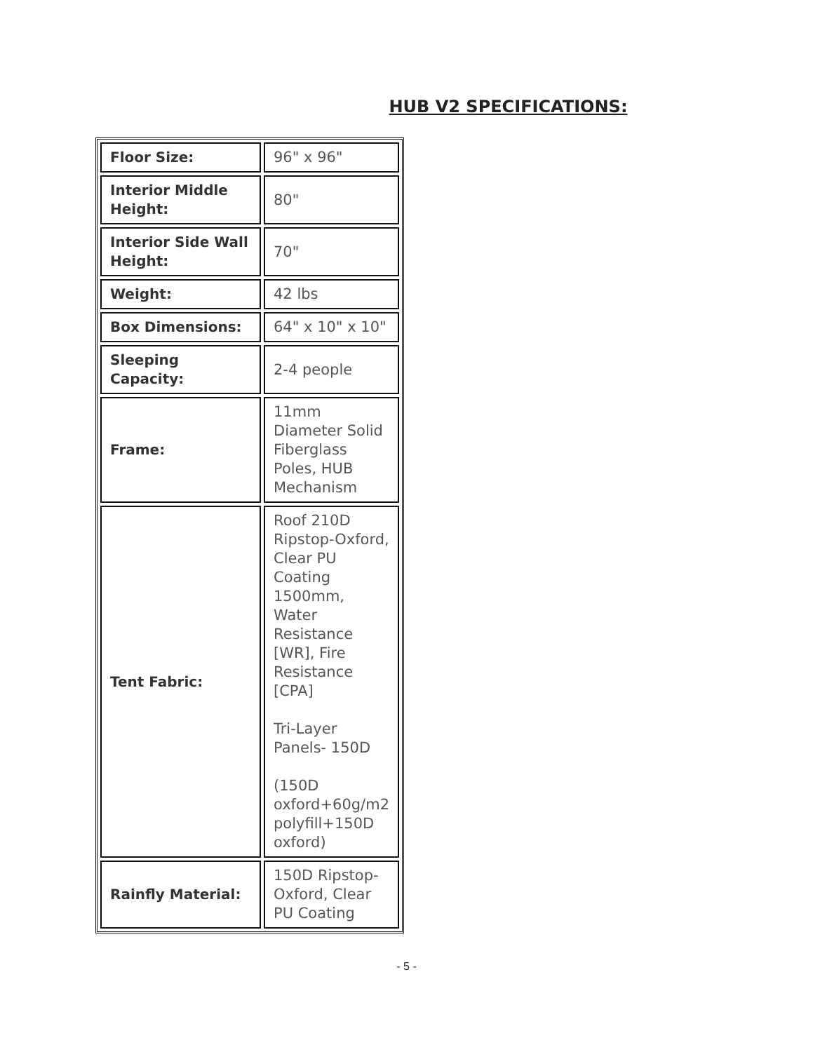HUB V2 SPECIFICATIONS:
| Floor Size: | 96" x 96" |
| Interior Middle Height: | 80" |
| Interior Side Wall Height: | 70" |
| Weight: | 42 lbs |
| Box Dimensions: | 64" x 10" x 10" |
| Sleeping Capacity: | 2-4 people |
| Frame: | 11mm Diameter Solid Fiberglass Poles, HUB Mechanism |
| Tent Fabric: | Roof 210D Ripstop-Oxford, Clear PU Coating 1500mm, Water Resistance [WR], Fire Resistance [CPA] Tri-Layer Panels- 150D (150D oxford+60g/m2 polyfill+150D oxford) |
| Rainfly Material: | 150D Ripstop-Oxford, Clear PU Coating |
- 5 -